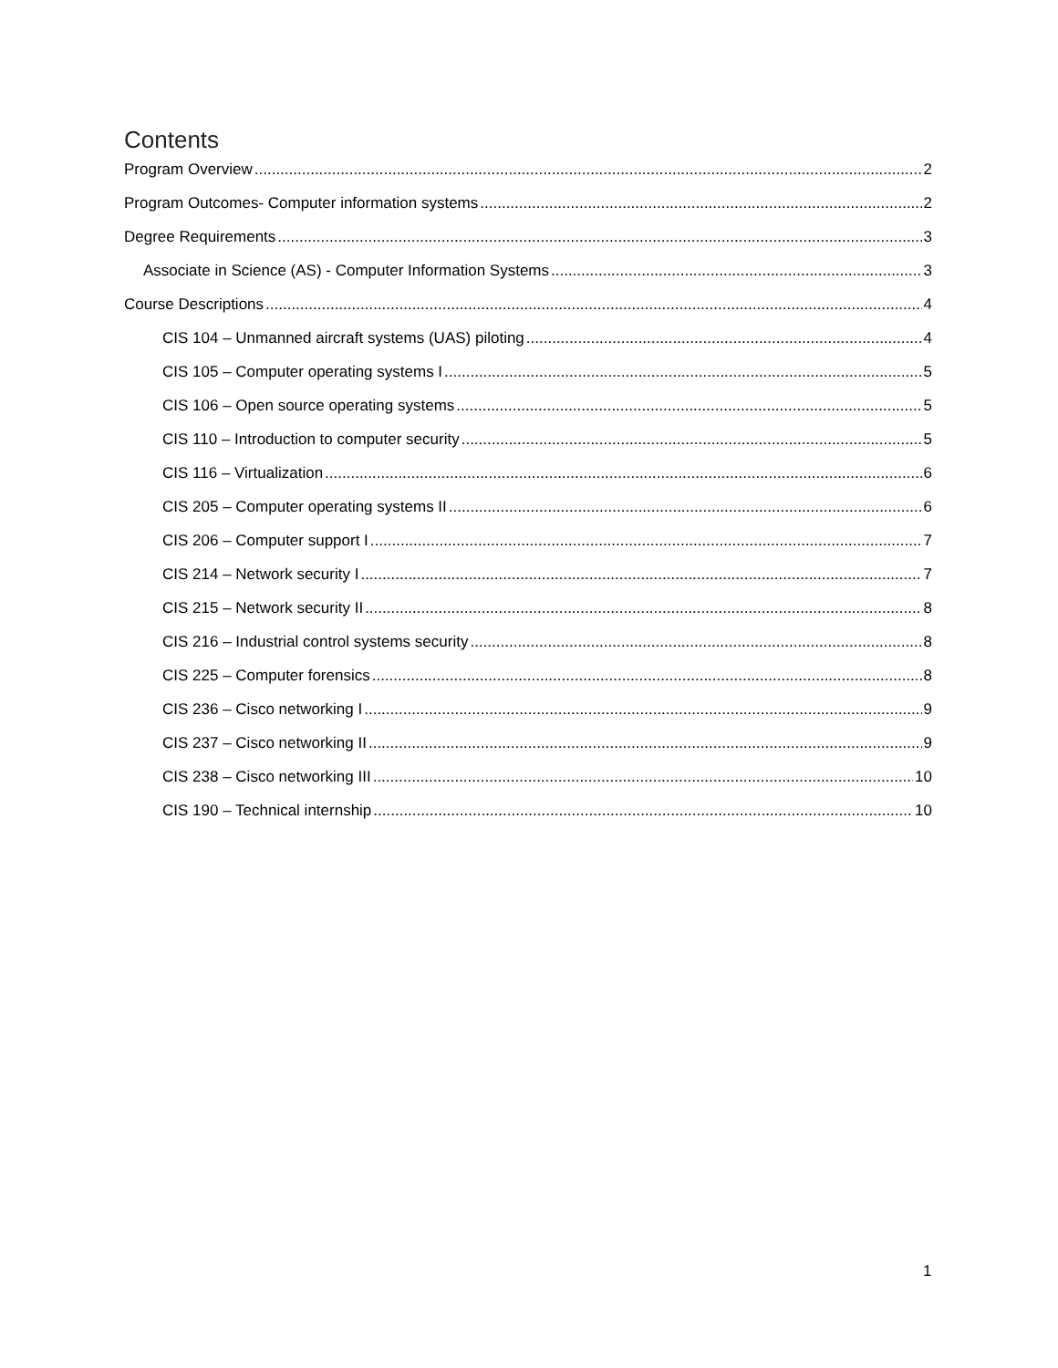Contents
Program Overview 2
Program Outcomes- Computer information systems 2
Degree Requirements 3
Associate in Science (AS) - Computer Information Systems 3
Course Descriptions 4
CIS 104 – Unmanned aircraft systems (UAS) piloting 4
CIS 105 – Computer operating systems I 5
CIS 106 – Open source operating systems 5
CIS 110 – Introduction to computer security 5
CIS 116 – Virtualization 6
CIS 205 – Computer operating systems II 6
CIS 206 – Computer support I 7
CIS 214 – Network security I 7
CIS 215 – Network security II 8
CIS 216 – Industrial control systems security 8
CIS 225 – Computer forensics 8
CIS 236 – Cisco networking I 9
CIS 237 – Cisco networking II 9
CIS 238 – Cisco networking III 10
CIS 190 – Technical internship 10
1